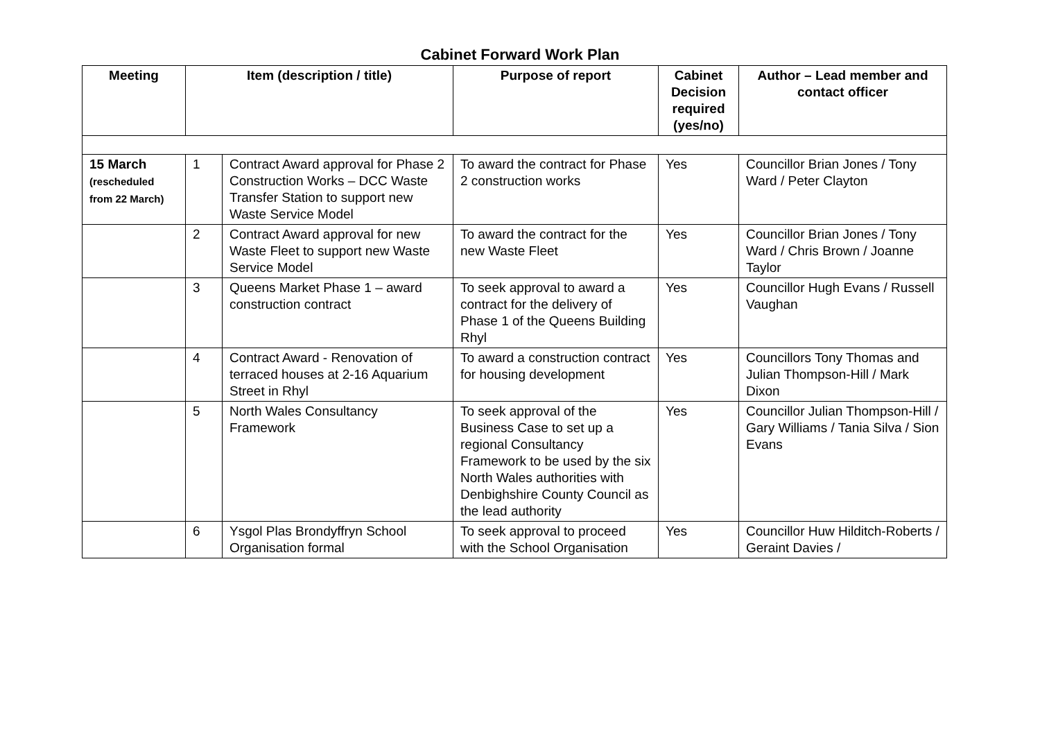Cabinet Forward Work Plan
| Meeting | Item (description / title) | | Purpose of report | Cabinet Decision required (yes/no) | Author – Lead member and contact officer |
| --- | --- | --- | --- | --- | --- |
| 15 March (rescheduled from 22 March) | 1 | Contract Award approval for Phase 2 Construction Works – DCC Waste Transfer Station to support new Waste Service Model | To award the contract for Phase 2 construction works | Yes | Councillor Brian Jones / Tony Ward / Peter Clayton |
| | 2 | Contract Award approval for new Waste Fleet to support new Waste Service Model | To award the contract for the new Waste Fleet | Yes | Councillor Brian Jones / Tony Ward / Chris Brown / Joanne Taylor |
| | 3 | Queens Market Phase 1 – award construction contract | To seek approval to award a contract for the delivery of Phase 1 of the Queens Building Rhyl | Yes | Councillor Hugh Evans / Russell Vaughan |
| | 4 | Contract Award - Renovation of terraced houses at 2-16 Aquarium Street in Rhyl | To award a construction contract for housing development | Yes | Councillors Tony Thomas and Julian Thompson-Hill / Mark Dixon |
| | 5 | North Wales Consultancy Framework | To seek approval of the Business Case to set up a regional Consultancy Framework to be used by the six North Wales authorities with Denbighshire County Council as the lead authority | Yes | Councillor Julian Thompson-Hill / Gary Williams / Tania Silva / Sion Evans |
| | 6 | Ysgol Plas Brondyffryn School Organisation formal | To seek approval to proceed with the School Organisation | Yes | Councillor Huw Hilditch-Roberts / Geraint Davies / |